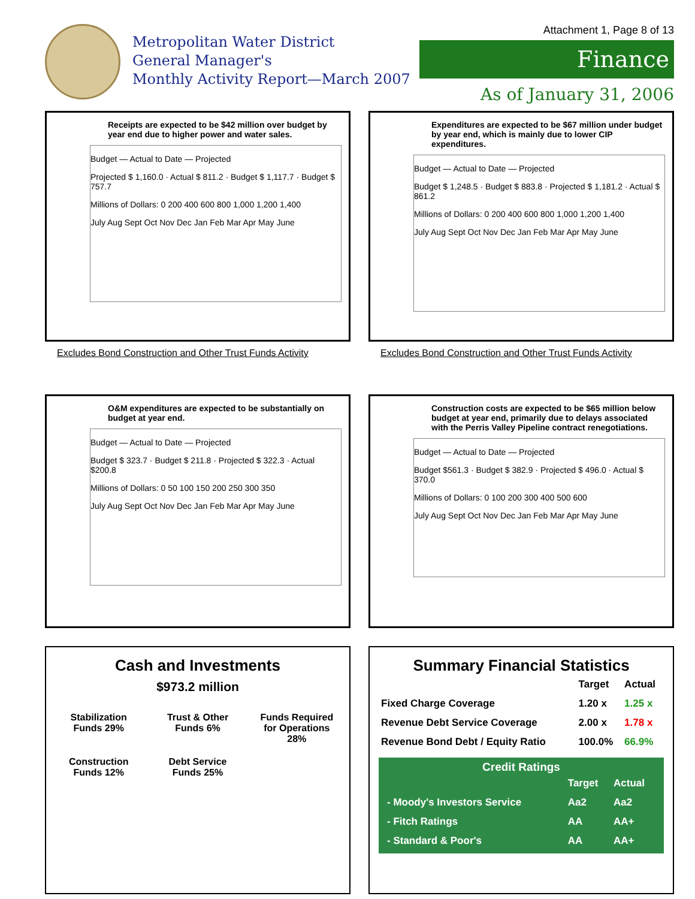Metropolitan Water District
General Manager's
Monthly Activity Report—March 2007
Attachment 1, Page 8 of 13
Finance
As of January 31, 2006
Receipts are expected to be $42 million over budget by year end due to higher power and water sales.
Budget — Actual to Date — Projected
Projected $ 1,160.0 · Actual $ 811.2 · Budget $ 1,117.7 · Budget $ 757.7
Millions of Dollars: 0 200 400 600 800 1,000 1,200 1,400
July Aug Sept Oct Nov Dec Jan Feb Mar Apr May June
Excludes Bond Construction and Other Trust Funds Activity
Expenditures are expected to be $67 million under budget by year end, which is mainly due to lower CIP expenditures.
Budget — Actual to Date — Projected
Budget $ 1,248.5 · Budget $ 883.8 · Projected $ 1,181.2 · Actual $ 861.2
Millions of Dollars: 0 200 400 600 800 1,000 1,200 1,400
July Aug Sept Oct Nov Dec Jan Feb Mar Apr May June
Excludes Bond Construction and Other Trust Funds Activity
O&M expenditures are expected to be substantially on budget at year end.
Budget — Actual to Date — Projected
Budget $ 323.7 · Budget $ 211.8 · Projected $ 322.3 · Actual $200.8
Millions of Dollars: 0 50 100 150 200 250 300 350
July Aug Sept Oct Nov Dec Jan Feb Mar Apr May June
Construction costs are expected to be $65 million below budget at year end, primarily due to delays associated with the Perris Valley Pipeline contract renegotiations.
Budget — Actual to Date — Projected
Budget $561.3 · Budget $ 382.9 · Projected $ 496.0 · Actual $ 370.0
Millions of Dollars: 0 100 200 300 400 500 600
July Aug Sept Oct Nov Dec Jan Feb Mar Apr May June
Cash and Investments
$973.2 million
Stabilization Funds 29%
Trust & Other Funds 6%
Funds Required for Operations 28%
Construction Funds 12%
Debt Service Funds 25%
Summary Financial Statistics
| | Target | Actual |
| --- | --- | --- |
| Fixed Charge Coverage | 1.20 x | 1.25 x |
| Revenue Debt Service Coverage | 2.00 x | 1.78 x |
| Revenue Bond Debt / Equity Ratio | 100.0% | 66.9% |
Credit Ratings
| | Target | Actual |
| --- | --- | --- |
| - Moody's Investors Service | Aa2 | Aa2 |
| - Fitch Ratings | AA | AA+ |
| - Standard & Poor's | AA | AA+ |